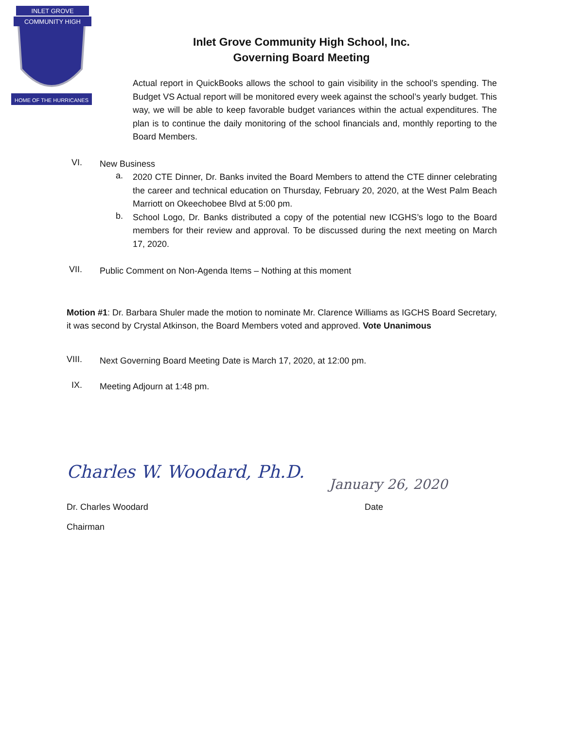INLET GROVE
COMMUNITY HIGH
HOME OF THE HURRICANES
Inlet Grove Community High School, Inc.
Governing Board Meeting
Actual report in QuickBooks allows the school to gain visibility in the school’s spending. The Budget VS Actual report will be monitored every week against the school’s yearly budget. This way, we will be able to keep favorable budget variances within the actual expenditures. The plan is to continue the daily monitoring of the school financials and, monthly reporting to the Board Members.
VI.
New Business
a.
2020 CTE Dinner, Dr. Banks invited the Board Members to attend the CTE dinner celebrating the career and technical education on Thursday, February 20, 2020, at the West Palm Beach Marriott on Okeechobee Blvd at 5:00 pm.
b.
School Logo, Dr. Banks distributed a copy of the potential new ICGHS’s logo to the Board members for their review and approval. To be discussed during the next meeting on March 17, 2020.
VII.
Public Comment on Non-Agenda Items – Nothing at this moment
Motion #1: Dr. Barbara Shuler made the motion to nominate Mr. Clarence Williams as IGCHS Board Secretary, it was second by Crystal Atkinson, the Board Members voted and approved. Vote Unanimous
VIII.
Next Governing Board Meeting Date is March 17, 2020, at 12:00 pm.
IX.
Meeting Adjourn at 1:48 pm.
Charles W. Woodard, Ph.D.
January 26, 2020
Dr. Charles Woodard Date
Chairman